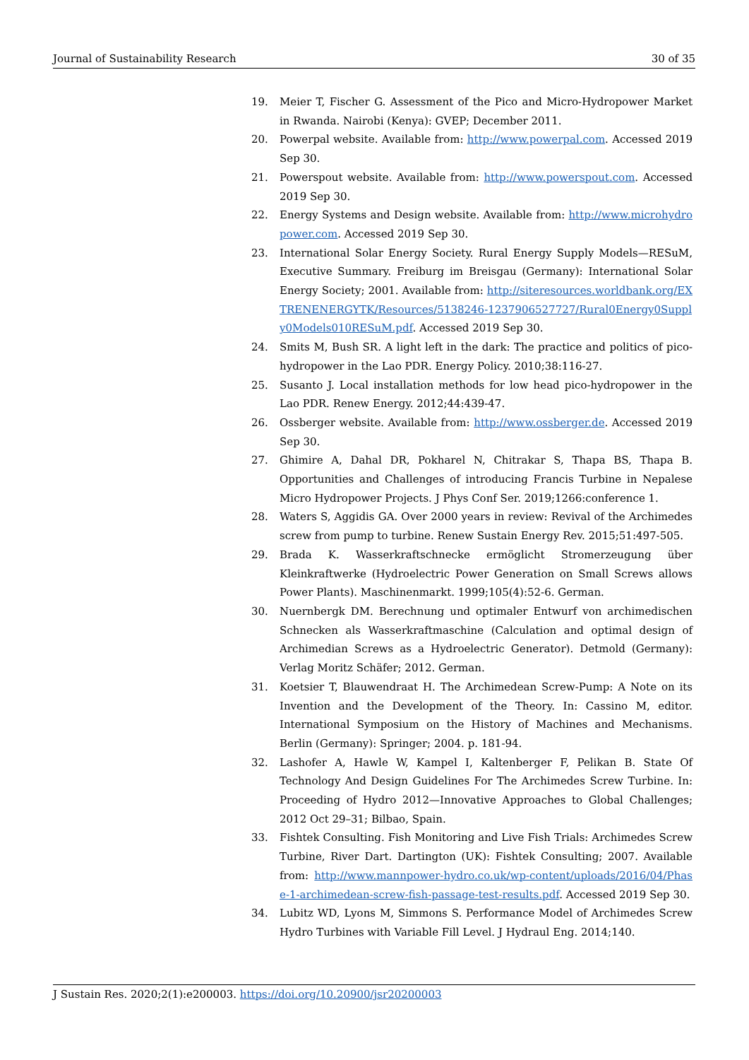Journal of Sustainability Research 30 of 35
19. Meier T, Fischer G. Assessment of the Pico and Micro-Hydropower Market in Rwanda. Nairobi (Kenya): GVEP; December 2011.
20. Powerpal website. Available from: http://www.powerpal.com. Accessed 2019 Sep 30.
21. Powerspout website. Available from: http://www.powerspout.com. Accessed 2019 Sep 30.
22. Energy Systems and Design website. Available from: http://www.microhydropower.com. Accessed 2019 Sep 30.
23. International Solar Energy Society. Rural Energy Supply Models—RESuM, Executive Summary. Freiburg im Breisgau (Germany): International Solar Energy Society; 2001. Available from: http://siteresources.worldbank.org/EXTRENENERGYTK/Resources/5138246-1237906527727/Rural0Energy0Supply0Models010RESuM.pdf. Accessed 2019 Sep 30.
24. Smits M, Bush SR. A light left in the dark: The practice and politics of pico-hydropower in the Lao PDR. Energy Policy. 2010;38:116-27.
25. Susanto J. Local installation methods for low head pico-hydropower in the Lao PDR. Renew Energy. 2012;44:439-47.
26. Ossberger website. Available from: http://www.ossberger.de. Accessed 2019 Sep 30.
27. Ghimire A, Dahal DR, Pokharel N, Chitrakar S, Thapa BS, Thapa B. Opportunities and Challenges of introducing Francis Turbine in Nepalese Micro Hydropower Projects. J Phys Conf Ser. 2019;1266:conference 1.
28. Waters S, Aggidis GA. Over 2000 years in review: Revival of the Archimedes screw from pump to turbine. Renew Sustain Energy Rev. 2015;51:497-505.
29. Brada K. Wasserkraftschnecke ermöglicht Stromerzeugung über Kleinkraftwerke (Hydroelectric Power Generation on Small Screws allows Power Plants). Maschinenmarkt. 1999;105(4):52-6. German.
30. Nuernbergk DM. Berechnung und optimaler Entwurf von archimedischen Schnecken als Wasserkraftmaschine (Calculation and optimal design of Archimedian Screws as a Hydroelectric Generator). Detmold (Germany): Verlag Moritz Schäfer; 2012. German.
31. Koetsier T, Blauwendraat H. The Archimedean Screw-Pump: A Note on its Invention and the Development of the Theory. In: Cassino M, editor. International Symposium on the History of Machines and Mechanisms. Berlin (Germany): Springer; 2004. p. 181-94.
32. Lashofer A, Hawle W, Kampel I, Kaltenberger F, Pelikan B. State Of Technology And Design Guidelines For The Archimedes Screw Turbine. In: Proceeding of Hydro 2012—Innovative Approaches to Global Challenges; 2012 Oct 29–31; Bilbao, Spain.
33. Fishtek Consulting. Fish Monitoring and Live Fish Trials: Archimedes Screw Turbine, River Dart. Dartington (UK): Fishtek Consulting; 2007. Available from: http://www.mannpower-hydro.co.uk/wp-content/uploads/2016/04/Phase-1-archimedean-screw-fish-passage-test-results.pdf. Accessed 2019 Sep 30.
34. Lubitz WD, Lyons M, Simmons S. Performance Model of Archimedes Screw Hydro Turbines with Variable Fill Level. J Hydraul Eng. 2014;140.
J Sustain Res. 2020;2(1):e200003. https://doi.org/10.20900/jsr20200003